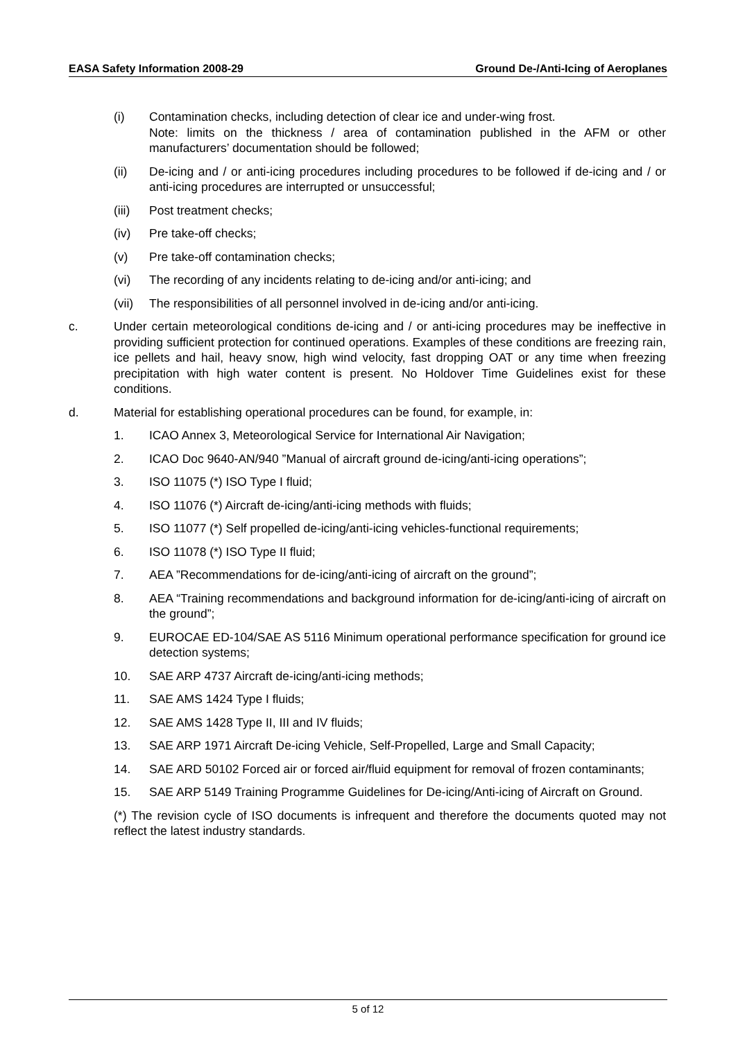EASA Safety Information 2008-29 Ground De-/Anti-Icing of Aeroplanes
(i) Contamination checks, including detection of clear ice and under-wing frost.
Note: limits on the thickness / area of contamination published in the AFM or other manufacturers’ documentation should be followed;
(ii) De-icing and / or anti-icing procedures including procedures to be followed if de-icing and / or anti-icing procedures are interrupted or unsuccessful;
(iii) Post treatment checks;
(iv) Pre take-off checks;
(v) Pre take-off contamination checks;
(vi) The recording of any incidents relating to de-icing and/or anti-icing; and
(vii) The responsibilities of all personnel involved in de-icing and/or anti-icing.
c. Under certain meteorological conditions de-icing and / or anti-icing procedures may be ineffective in providing sufficient protection for continued operations. Examples of these conditions are freezing rain, ice pellets and hail, heavy snow, high wind velocity, fast dropping OAT or any time when freezing precipitation with high water content is present. No Holdover Time Guidelines exist for these conditions.
d. Material for establishing operational procedures can be found, for example, in:
1. ICAO Annex 3, Meteorological Service for International Air Navigation;
2. ICAO Doc 9640-AN/940 ”Manual of aircraft ground de-icing/anti-icing operations”;
3. ISO 11075 (*) ISO Type I fluid;
4. ISO 11076 (*) Aircraft de-icing/anti-icing methods with fluids;
5. ISO 11077 (*) Self propelled de-icing/anti-icing vehicles-functional requirements;
6. ISO 11078 (*) ISO Type II fluid;
7. AEA ”Recommendations for de-icing/anti-icing of aircraft on the ground”;
8. AEA “Training recommendations and background information for de-icing/anti-icing of aircraft on the ground”;
9. EUROCAE ED-104/SAE AS 5116 Minimum operational performance specification for ground ice detection systems;
10. SAE ARP 4737 Aircraft de-icing/anti-icing methods;
11. SAE AMS 1424 Type I fluids;
12. SAE AMS 1428 Type II, III and IV fluids;
13. SAE ARP 1971 Aircraft De-icing Vehicle, Self-Propelled, Large and Small Capacity;
14. SAE ARD 50102 Forced air or forced air/fluid equipment for removal of frozen contaminants;
15. SAE ARP 5149 Training Programme Guidelines for De-icing/Anti-icing of Aircraft on Ground.
(*) The revision cycle of ISO documents is infrequent and therefore the documents quoted may not reflect the latest industry standards.
5 of 12